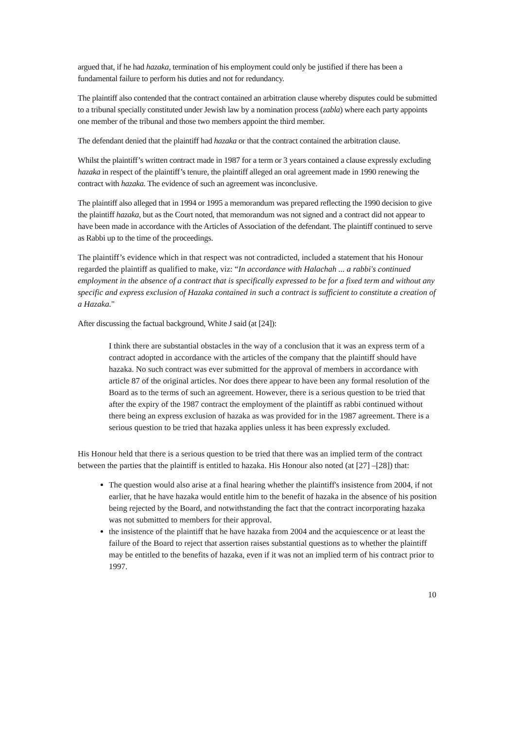argued that, if he had hazaka, termination of his employment could only be justified if there has been a fundamental failure to perform his duties and not for redundancy.
The plaintiff also contended that the contract contained an arbitration clause whereby disputes could be submitted to a tribunal specially constituted under Jewish law by a nomination process (zabla) where each party appoints one member of the tribunal and those two members appoint the third member.
The defendant denied that the plaintiff had hazaka or that the contract contained the arbitration clause.
Whilst the plaintiff’s written contract made in 1987 for a term or 3 years contained a clause expressly excluding hazaka in respect of the plaintiff’s tenure, the plaintiff alleged an oral agreement made in 1990 renewing the contract with hazaka. The evidence of such an agreement was inconclusive.
The plaintiff also alleged that in 1994 or 1995 a memorandum was prepared reflecting the 1990 decision to give the plaintiff hazaka, but as the Court noted, that memorandum was not signed and a contract did not appear to have been made in accordance with the Articles of Association of the defendant. The plaintiff continued to serve as Rabbi up to the time of the proceedings.
The plaintiff’s evidence which in that respect was not contradicted, included a statement that his Honour regarded the plaintiff as qualified to make, viz: “In accordance with Halachah ... a rabbi's continued employment in the absence of a contract that is specifically expressed to be for a fixed term and without any specific and express exclusion of Hazaka contained in such a contract is sufficient to constitute a creation of a Hazaka."
After discussing the factual background, White J said (at [24]):
I think there are substantial obstacles in the way of a conclusion that it was an express term of a contract adopted in accordance with the articles of the company that the plaintiff should have hazaka. No such contract was ever submitted for the approval of members in accordance with article 87 of the original articles. Nor does there appear to have been any formal resolution of the Board as to the terms of such an agreement. However, there is a serious question to be tried that after the expiry of the 1987 contract the employment of the plaintiff as rabbi continued without there being an express exclusion of hazaka as was provided for in the 1987 agreement. There is a serious question to be tried that hazaka applies unless it has been expressly excluded.
His Honour held that there is a serious question to be tried that there was an implied term of the contract between the parties that the plaintiff is entitled to hazaka. His Honour also noted (at [27] –[28]) that:
The question would also arise at a final hearing whether the plaintiff's insistence from 2004, if not earlier, that he have hazaka would entitle him to the benefit of hazaka in the absence of his position being rejected by the Board, and notwithstanding the fact that the contract incorporating hazaka was not submitted to members for their approval.
the insistence of the plaintiff that he have hazaka from 2004 and the acquiescence or at least the failure of the Board to reject that assertion raises substantial questions as to whether the plaintiff may be entitled to the benefits of hazaka, even if it was not an implied term of his contract prior to 1997.
10